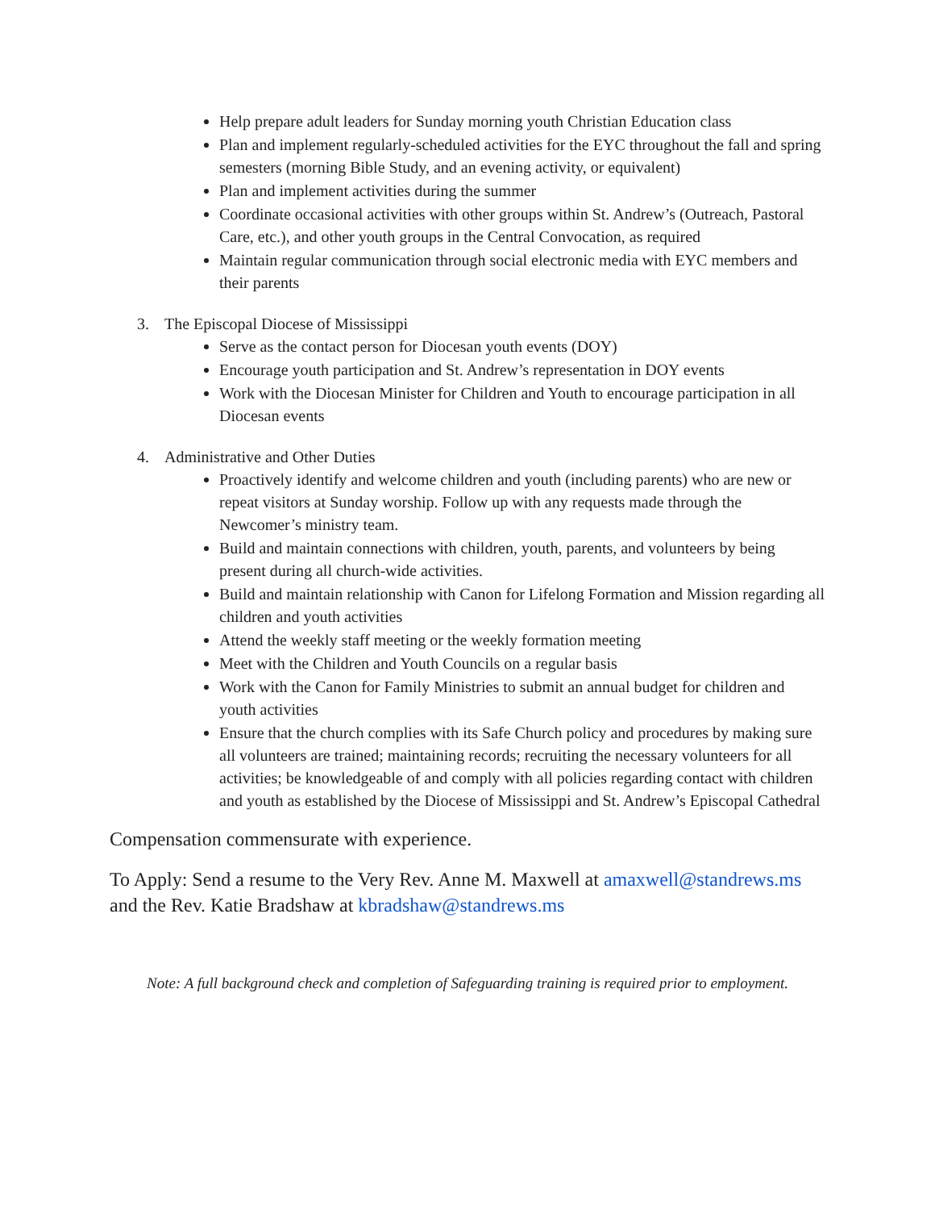Help prepare adult leaders for Sunday morning youth Christian Education class
Plan and implement regularly-scheduled activities for the EYC throughout the fall and spring semesters (morning Bible Study, and an evening activity, or equivalent)
Plan and implement activities during the summer
Coordinate occasional activities with other groups within St. Andrew’s (Outreach, Pastoral Care, etc.), and other youth groups in the Central Convocation, as required
Maintain regular communication through social electronic media with EYC members and their parents
3. The Episcopal Diocese of Mississippi
Serve as the contact person for Diocesan youth events (DOY)
Encourage youth participation and St. Andrew’s representation in DOY events
Work with the Diocesan Minister for Children and Youth to encourage participation in all Diocesan events
4. Administrative and Other Duties
Proactively identify and welcome children and youth (including parents) who are new or repeat visitors at Sunday worship. Follow up with any requests made through the Newcomer’s ministry team.
Build and maintain connections with children, youth, parents, and volunteers by being present during all church-wide activities.
Build and maintain relationship with Canon for Lifelong Formation and Mission regarding all children and youth activities
Attend the weekly staff meeting or the weekly formation meeting
Meet with the Children and Youth Councils on a regular basis
Work with the Canon for Family Ministries to submit an annual budget for children and youth activities
Ensure that the church complies with its Safe Church policy and procedures by making sure all volunteers are trained; maintaining records; recruiting the necessary volunteers for all activities; be knowledgeable of and comply with all policies regarding contact with children and youth as established by the Diocese of Mississippi and St. Andrew’s Episcopal Cathedral
Compensation commensurate with experience.
To Apply: Send a resume to the Very Rev. Anne M. Maxwell at amaxwell@standrews.ms and the Rev. Katie Bradshaw at kbradshaw@standrews.ms
Note: A full background check and completion of Safeguarding training is required prior to employment.